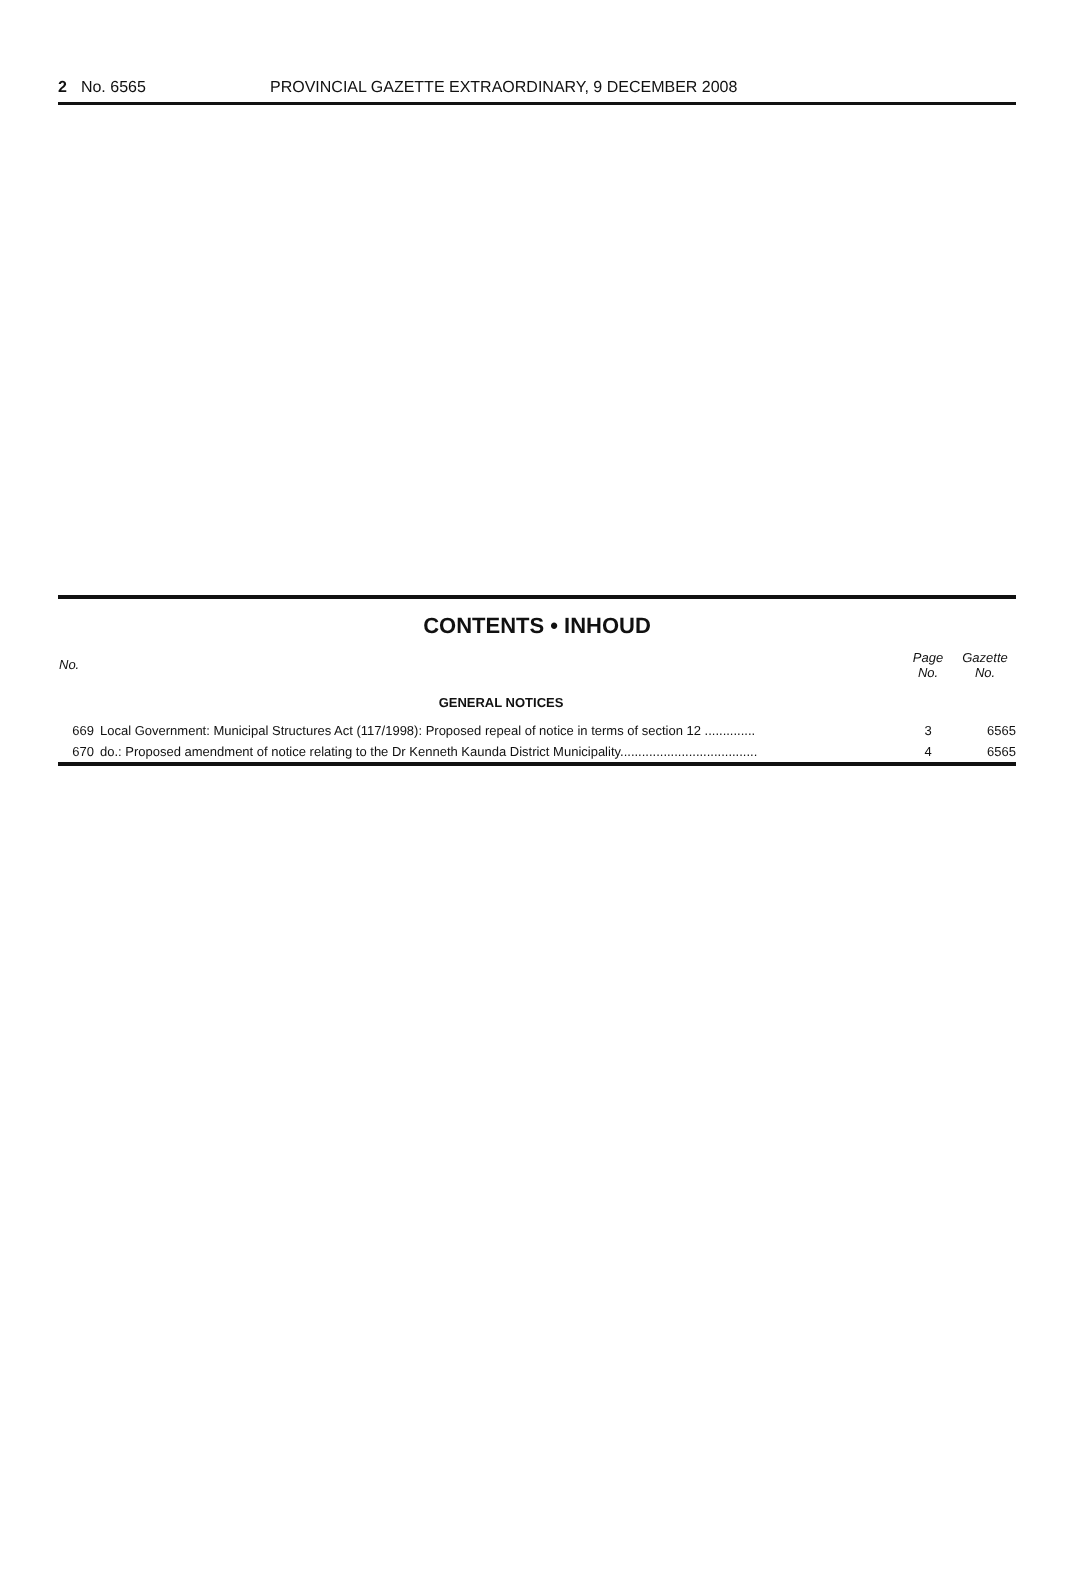2 No. 6565 PROVINCIAL GAZETTE EXTRAORDINARY, 9 DECEMBER 2008
CONTENTS • INHOUD
| No. | | Page No. | Gazette No. |
| --- | --- | --- | --- |
| | GENERAL NOTICES | | |
| 669 | Local Government: Municipal Structures Act (117/1998): Proposed repeal of notice in terms of section 12 .............. | 3 | 6565 |
| 670 | do.: Proposed amendment of notice relating to the Dr Kenneth Kaunda District Municipality...................................... | 4 | 6565 |